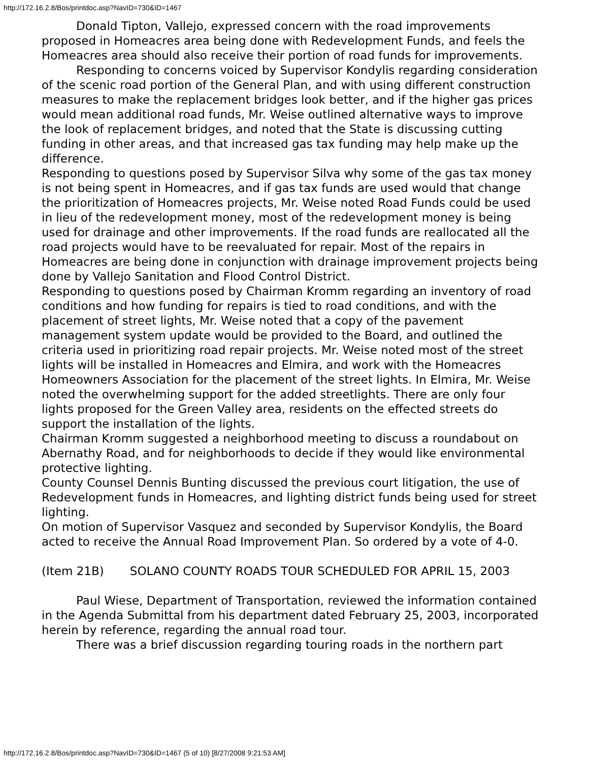http://172.16.2.8/Bos/printdoc.asp?NavID=730&ID=1467
Donald Tipton, Vallejo, expressed concern with the road improvements proposed in Homeacres area being done with Redevelopment Funds, and feels the Homeacres area should also receive their portion of road funds for improvements.
Responding to concerns voiced by Supervisor Kondylis regarding consideration of the scenic road portion of the General Plan, and with using different construction measures to make the replacement bridges look better, and if the higher gas prices would mean additional road funds, Mr. Weise outlined alternative ways to improve the look of replacement bridges, and noted that the State is discussing cutting funding in other areas, and that increased gas tax funding may help make up the difference.
Responding to questions posed by Supervisor Silva why some of the gas tax money is not being spent in Homeacres, and if gas tax funds are used would that change the prioritization of Homeacres projects, Mr. Weise noted Road Funds could be used in lieu of the redevelopment money, most of the redevelopment money is being used for drainage and other improvements. If the road funds are reallocated all the road projects would have to be reevaluated for repair. Most of the repairs in Homeacres are being done in conjunction with drainage improvement projects being done by Vallejo Sanitation and Flood Control District.
Responding to questions posed by Chairman Kromm regarding an inventory of road conditions and how funding for repairs is tied to road conditions, and with the placement of street lights, Mr. Weise noted that a copy of the pavement management system update would be provided to the Board, and outlined the criteria used in prioritizing road repair projects. Mr. Weise noted most of the street lights will be installed in Homeacres and Elmira, and work with the Homeacres Homeowners Association for the placement of the street lights. In Elmira, Mr. Weise noted the overwhelming support for the added streetlights. There are only four lights proposed for the Green Valley area, residents on the effected streets do support the installation of the lights.
Chairman Kromm suggested a neighborhood meeting to discuss a roundabout on Abernathy Road, and for neighborhoods to decide if they would like environmental protective lighting.
County Counsel Dennis Bunting discussed the previous court litigation, the use of Redevelopment funds in Homeacres, and lighting district funds being used for street lighting.
On motion of Supervisor Vasquez and seconded by Supervisor Kondylis, the Board acted to receive the Annual Road Improvement Plan. So ordered by a vote of 4-0.
(Item 21B) SOLANO COUNTY ROADS TOUR SCHEDULED FOR APRIL 15, 2003
Paul Wiese, Department of Transportation, reviewed the information contained in the Agenda Submittal from his department dated February 25, 2003, incorporated herein by reference, regarding the annual road tour.
There was a brief discussion regarding touring roads in the northern part
http://172.16.2.8/Bos/printdoc.asp?NavID=730&ID=1467 (5 of 10) [8/27/2008 9:21:53 AM]